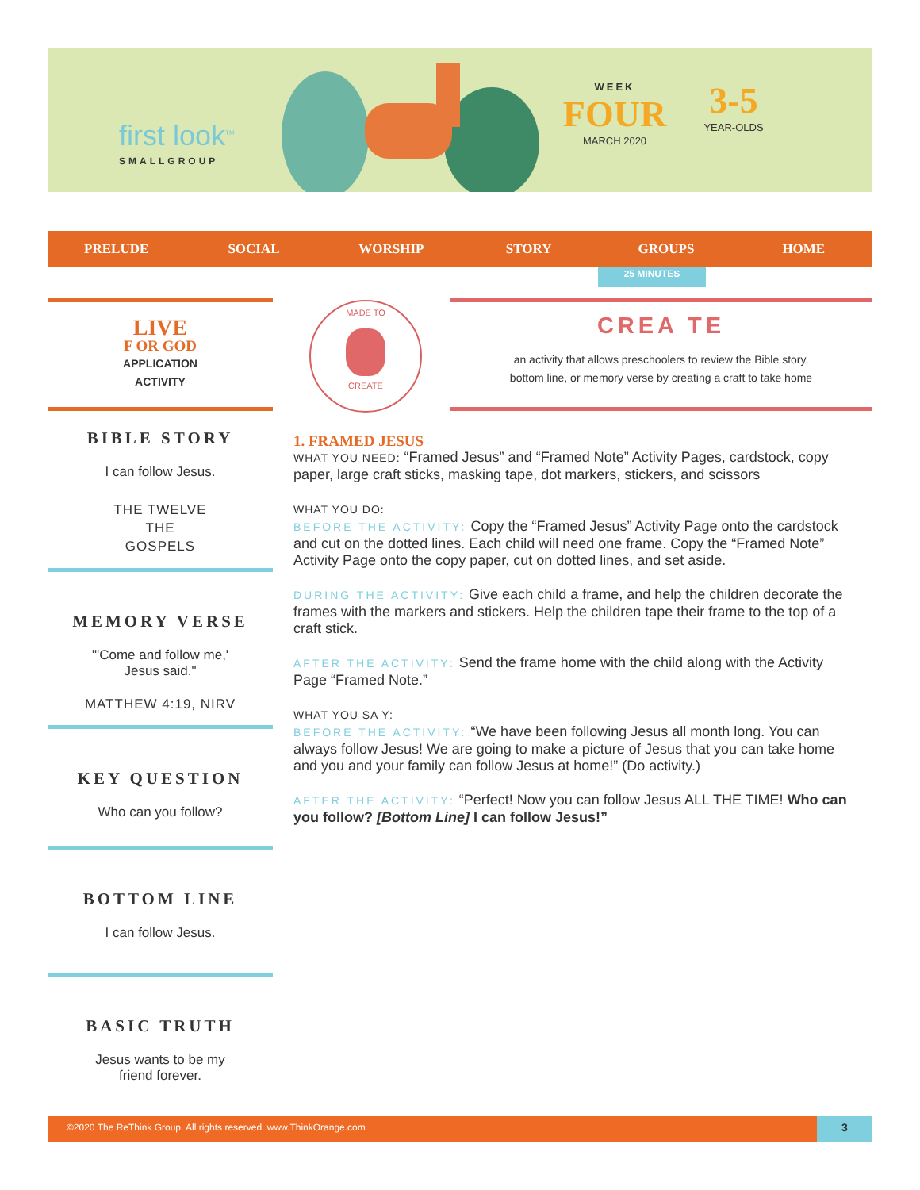first look<sup>TM</sup>
SMALLGROUP
WEEK
FOUR
MARCH 2020
3-5
YEAR-OLDS
PRELUDE SOCIAL WORSHIP STORY GROUPS HOME
25 MINUTES
LIVE
F OR GOD
APPLICATION
ACTIVITY
MADE TO
CREATE
CREA TE
an activity that allows preschoolers to review the Bible story,
bottom line, or memory verse by creating a craft to take home
BIBLE STORY
I can follow Jesus.
THE TWELVE
THE
GOSPELS
MEMORY VERSE
"'Come and follow me,'
Jesus said."
MATTHEW 4:19, NIRV
KEY QUESTION
Who can you follow?
BOTTOM LINE
I can follow Jesus.
BASIC TRUTH
Jesus wants to be my
friend forever.
1. FRAMED JESUS
WHAT YOU NEED: “Framed Jesus” and “Framed Note” Activity Pages, cardstock, copy paper, large craft sticks, masking tape, dot markers, stickers, and scissors
WHAT YOU DO:
BEFORE THE ACTIVITY: Copy the “Framed Jesus” Activity Page onto the cardstock and cut on the dotted lines. Each child will need one frame. Copy the “Framed Note” Activity Page onto the copy paper, cut on dotted lines, and set aside.
DURING THE ACTIVITY: Give each child a frame, and help the children decorate the frames with the markers and stickers. Help the children tape their frame to the top of a craft stick.
AFTER THE ACTIVITY: Send the frame home with the child along with the Activity Page “Framed Note.”
WHAT YOU SA Y:
BEFORE THE ACTIVITY: “We have been following Jesus all month long. You can always follow Jesus! We are going to make a picture of Jesus that you can take home and you and your family can follow Jesus at home!” (Do activity.)
AFTER THE ACTIVITY: “Perfect! Now you can follow Jesus ALL THE TIME! Who can you follow? [Bottom Line] I can follow Jesus!”
©2020 The ReThink Group. All rights reserved. www.ThinkOrange.com 3